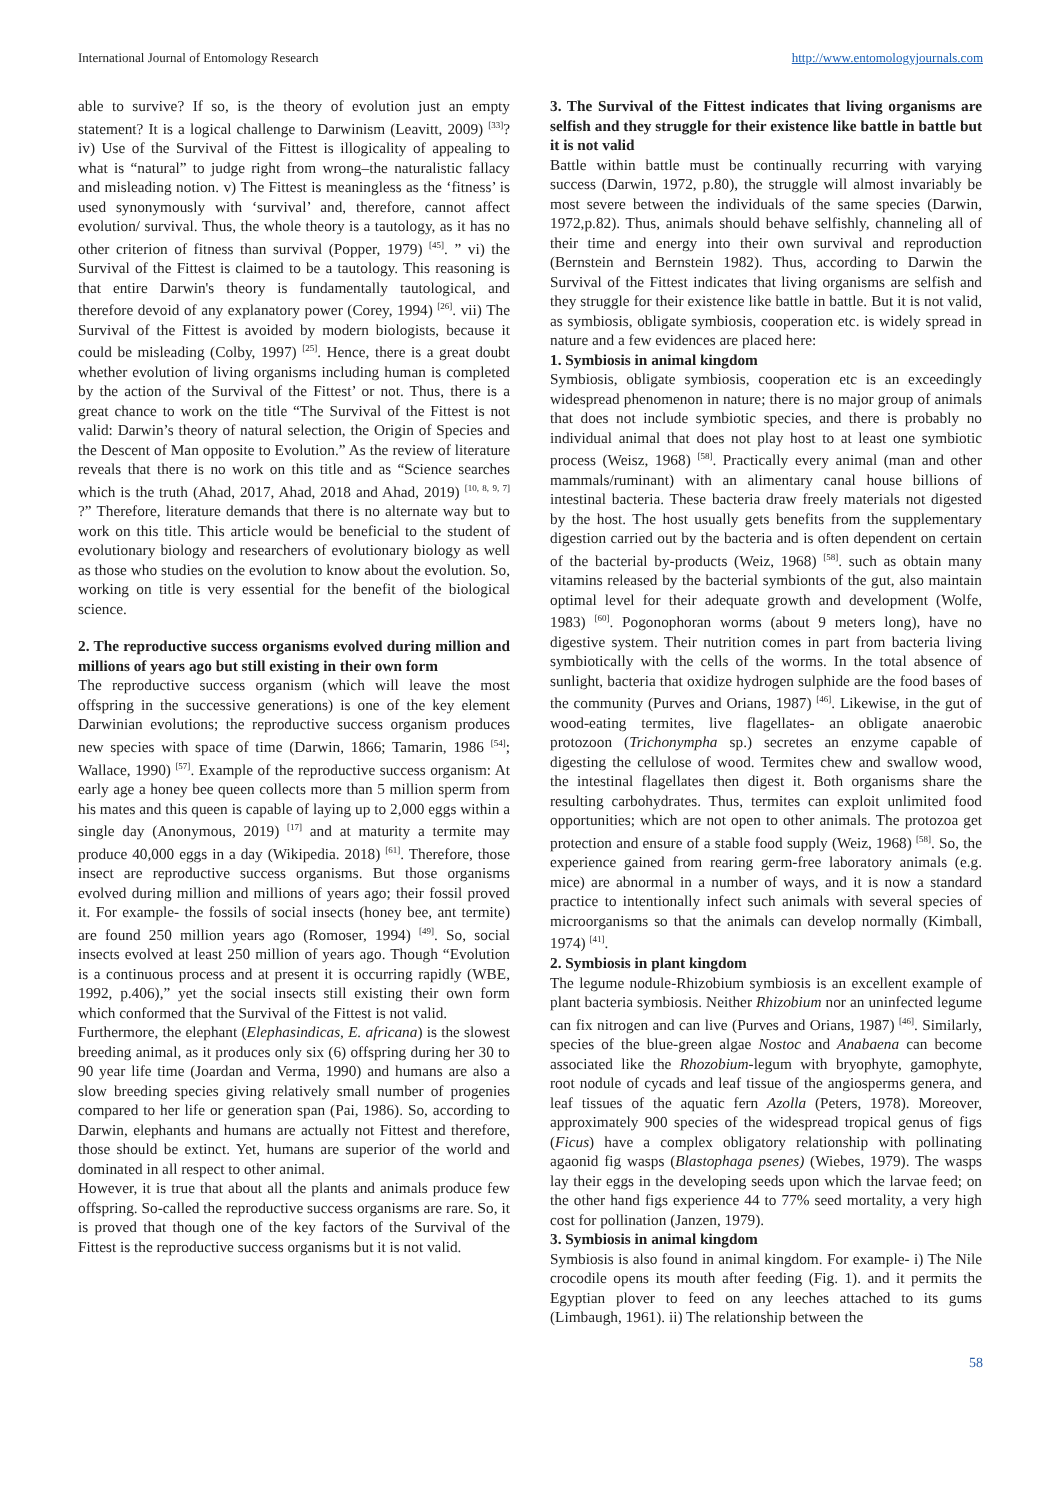International Journal of Entomology Research http://www.entomologyjournals.com
able to survive? If so, is the theory of evolution just an empty statement? It is a logical challenge to Darwinism (Leavitt, 2009) <sup>[33]</sup>? iv) Use of the Survival of the Fittest is illogicality of appealing to what is “natural” to judge right from wrong–the naturalistic fallacy and misleading notion. v) The Fittest is meaningless as the ‘fitness’ is used synonymously with ‘survival’ and, therefore, cannot affect evolution/ survival. Thus, the whole theory is a tautology, as it has no other criterion of fitness than survival (Popper, 1979) <sup>[45]</sup>. ” vi) the Survival of the Fittest is claimed to be a tautology. This reasoning is that entire Darwin's theory is fundamentally tautological, and therefore devoid of any explanatory power (Corey, 1994) <sup>[26]</sup>. vii) The Survival of the Fittest is avoided by modern biologists, because it could be misleading (Colby, 1997) <sup>[25]</sup>. Hence, there is a great doubt whether evolution of living organisms including human is completed by the action of the Survival of the Fittest’ or not. Thus, there is a great chance to work on the title “The Survival of the Fittest is not valid: Darwin’s theory of natural selection, the Origin of Species and the Descent of Man opposite to Evolution.” As the review of literature reveals that there is no work on this title and as “Science searches which is the truth (Ahad, 2017, Ahad, 2018 and Ahad, 2019) <sup>[10, 8, 9, 7]</sup> ?” Therefore, literature demands that there is no alternate way but to work on this title. This article would be beneficial to the student of evolutionary biology and researchers of evolutionary biology as well as those who studies on the evolution to know about the evolution. So, working on title is very essential for the benefit of the biological science.
2. The reproductive success organisms evolved during million and millions of years ago but still existing in their own form
The reproductive success organism (which will leave the most offspring in the successive generations) is one of the key element Darwinian evolutions; the reproductive success organism produces new species with space of time (Darwin, 1866; Tamarin, 1986 <sup>[54]</sup>; Wallace, 1990) <sup>[57]</sup>. Example of the reproductive success organism: At early age a honey bee queen collects more than 5 million sperm from his mates and this queen is capable of laying up to 2,000 eggs within a single day (Anonymous, 2019) <sup>[17]</sup> and at maturity a termite may produce 40,000 eggs in a day (Wikipedia. 2018) <sup>[61]</sup>. Therefore, those insect are reproductive success organisms. But those organisms evolved during million and millions of years ago; their fossil proved it. For example- the fossils of social insects (honey bee, ant termite) are found 250 million years ago (Romoser, 1994) <sup>[49]</sup>. So, social insects evolved at least 250 million of years ago. Though “Evolution is a continuous process and at present it is occurring rapidly (WBE, 1992, p.406),” yet the social insects still existing their own form which conformed that the Survival of the Fittest is not valid.
Furthermore, the elephant (Elephasindicas, E. africana) is the slowest breeding animal, as it produces only six (6) offspring during her 30 to 90 year life time (Joardan and Verma, 1990) and humans are also a slow breeding species giving relatively small number of progenies compared to her life or generation span (Pai, 1986). So, according to Darwin, elephants and humans are actually not Fittest and therefore, those should be extinct. Yet, humans are superior of the world and dominated in all respect to other animal.
However, it is true that about all the plants and animals produce few offspring. So-called the reproductive success organisms are rare. So, it is proved that though one of the key factors of the Survival of the Fittest is the reproductive success organisms but it is not valid.
3. The Survival of the Fittest indicates that living organisms are selfish and they struggle for their existence like battle in battle but it is not valid
Battle within battle must be continually recurring with varying success (Darwin, 1972, p.80), the struggle will almost invariably be most severe between the individuals of the same species (Darwin, 1972,p.82). Thus, animals should behave selfishly, channeling all of their time and energy into their own survival and reproduction (Bernstein and Bernstein 1982). Thus, according to Darwin the Survival of the Fittest indicates that living organisms are selfish and they struggle for their existence like battle in battle. But it is not valid, as symbiosis, obligate symbiosis, cooperation etc. is widely spread in nature and a few evidences are placed here:
1. Symbiosis in animal kingdom
Symbiosis, obligate symbiosis, cooperation etc is an exceedingly widespread phenomenon in nature; there is no major group of animals that does not include symbiotic species, and there is probably no individual animal that does not play host to at least one symbiotic process (Weisz, 1968) <sup>[58]</sup>. Practically every animal (man and other mammals/ruminant) with an alimentary canal house billions of intestinal bacteria. These bacteria draw freely materials not digested by the host. The host usually gets benefits from the supplementary digestion carried out by the bacteria and is often dependent on certain of the bacterial by-products (Weiz, 1968) <sup>[58]</sup>. such as obtain many vitamins released by the bacterial symbionts of the gut, also maintain optimal level for their adequate growth and development (Wolfe, 1983) <sup>[60]</sup>. Pogonophoran worms (about 9 meters long), have no digestive system. Their nutrition comes in part from bacteria living symbiotically with the cells of the worms. In the total absence of sunlight, bacteria that oxidize hydrogen sulphide are the food bases of the community (Purves and Orians, 1987) <sup>[46]</sup>. Likewise, in the gut of wood-eating termites, live flagellates- an obligate anaerobic protozoon (Trichonympha sp.) secretes an enzyme capable of digesting the cellulose of wood. Termites chew and swallow wood, the intestinal flagellates then digest it. Both organisms share the resulting carbohydrates. Thus, termites can exploit unlimited food opportunities; which are not open to other animals. The protozoa get protection and ensure of a stable food supply (Weiz, 1968) <sup>[58]</sup>. So, the experience gained from rearing germ-free laboratory animals (e.g. mice) are abnormal in a number of ways, and it is now a standard practice to intentionally infect such animals with several species of microorganisms so that the animals can develop normally (Kimball, 1974) <sup>[41]</sup>.
2. Symbiosis in plant kingdom
The legume nodule-Rhizobium symbiosis is an excellent example of plant bacteria symbiosis. Neither Rhizobium nor an uninfected legume can fix nitrogen and can live (Purves and Orians, 1987) <sup>[46]</sup>. Similarly, species of the blue-green algae Nostoc and Anabaena can become associated like the Rhozobium-legum with bryophyte, gamophyte, root nodule of cycads and leaf tissue of the angiosperms genera, and leaf tissues of the aquatic fern Azolla (Peters, 1978). Moreover, approximately 900 species of the widespread tropical genus of figs (Ficus) have a complex obligatory relationship with pollinating agaonid fig wasps (Blastophaga psenes) (Wiebes, 1979). The wasps lay their eggs in the developing seeds upon which the larvae feed; on the other hand figs experience 44 to 77% seed mortality, a very high cost for pollination (Janzen, 1979).
3. Symbiosis in animal kingdom
Symbiosis is also found in animal kingdom. For example- i) The Nile crocodile opens its mouth after feeding (Fig. 1). and it permits the Egyptian plover to feed on any leeches attached to its gums (Limbaugh, 1961). ii) The relationship between the
58